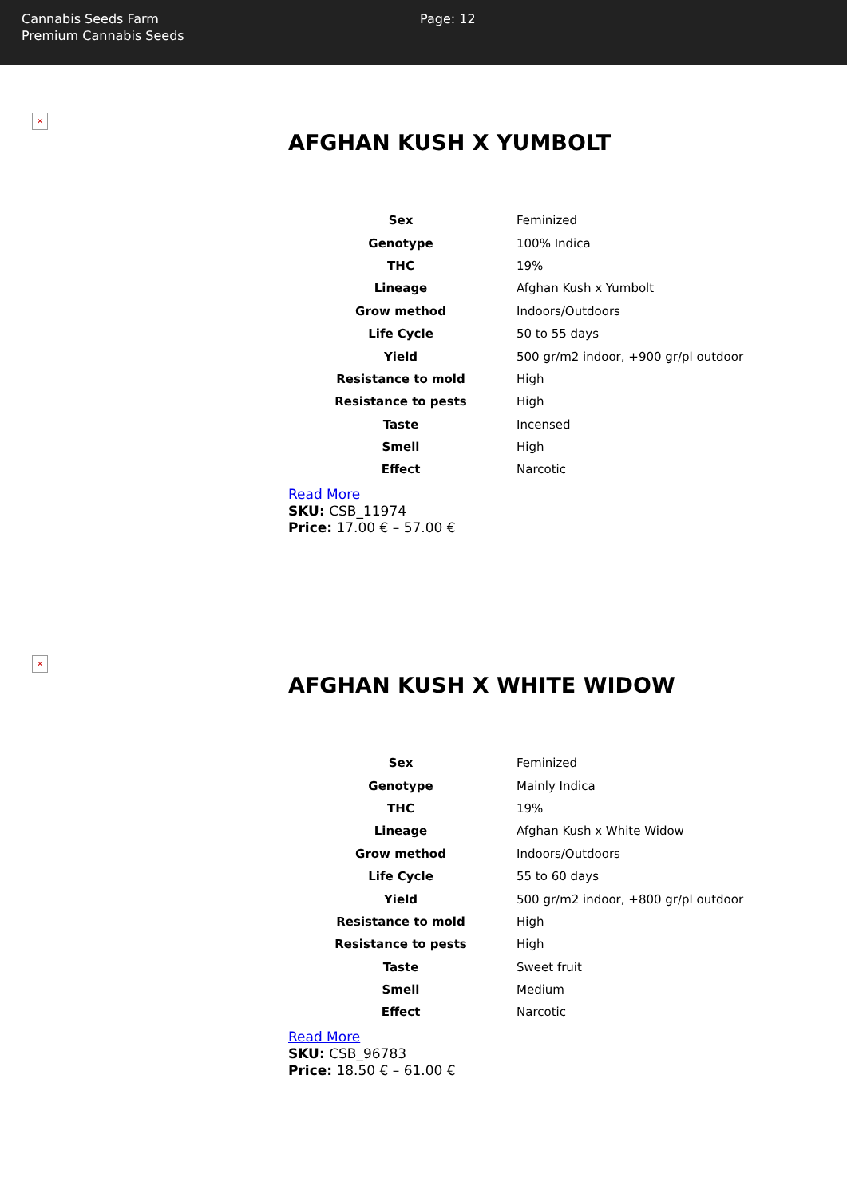Cannabis Seeds Farm
Premium Cannabis Seeds
Page: 12
×
AFGHAN KUSH X YUMBOLT
| Sex | Feminized |
| Genotype | 100% Indica |
| THC | 19% |
| Lineage | Afghan Kush x Yumbolt |
| Grow method | Indoors/Outdoors |
| Life Cycle | 50 to 55 days |
| Yield | 500 gr/m2 indoor, +900 gr/pl outdoor |
| Resistance to mold | High |
| Resistance to pests | High |
| Taste | Incensed |
| Smell | High |
| Effect | Narcotic |
Read More
SKU: CSB_11974
Price: 17.00 € – 57.00 €
×
AFGHAN KUSH X WHITE WIDOW
| Sex | Feminized |
| Genotype | Mainly Indica |
| THC | 19% |
| Lineage | Afghan Kush x White Widow |
| Grow method | Indoors/Outdoors |
| Life Cycle | 55 to 60 days |
| Yield | 500 gr/m2 indoor, +800 gr/pl outdoor |
| Resistance to mold | High |
| Resistance to pests | High |
| Taste | Sweet fruit |
| Smell | Medium |
| Effect | Narcotic |
Read More
SKU: CSB_96783
Price: 18.50 € – 61.00 €